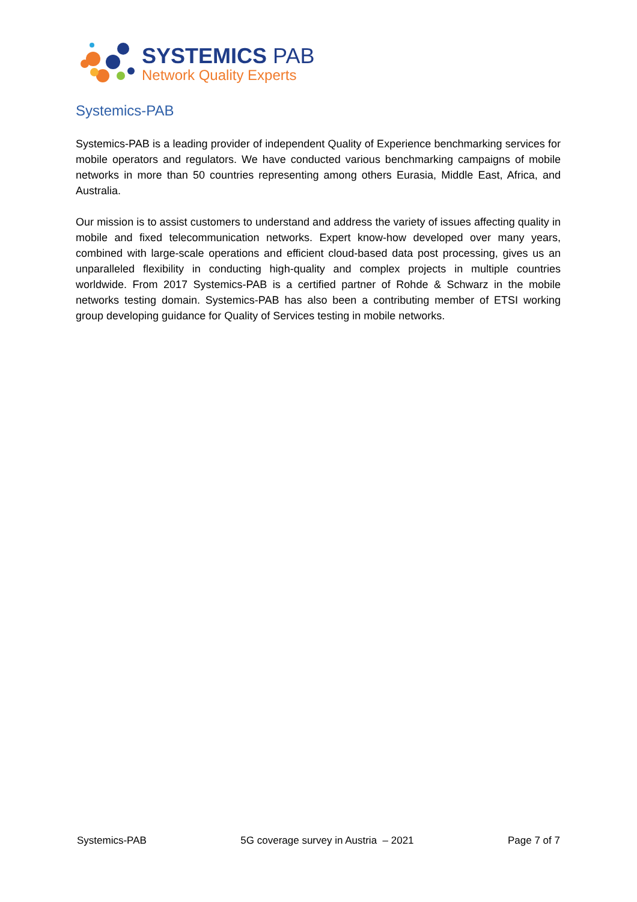SYSTEMICS PAB
Network Quality Experts
Systemics-PAB
Systemics-PAB is a leading provider of independent Quality of Experience benchmarking services for mobile operators and regulators. We have conducted various benchmarking campaigns of mobile networks in more than 50 countries representing among others Eurasia, Middle East, Africa, and Australia.
Our mission is to assist customers to understand and address the variety of issues affecting quality in mobile and fixed telecommunication networks. Expert know-how developed over many years, combined with large-scale operations and efficient cloud-based data post processing, gives us an unparalleled flexibility in conducting high-quality and complex projects in multiple countries worldwide. From 2017 Systemics-PAB is a certified partner of Rohde & Schwarz in the mobile networks testing domain. Systemics-PAB has also been a contributing member of ETSI working group developing guidance for Quality of Services testing in mobile networks.
Systemics-PAB 5G coverage survey in Austria – 2021 Page 7 of 7